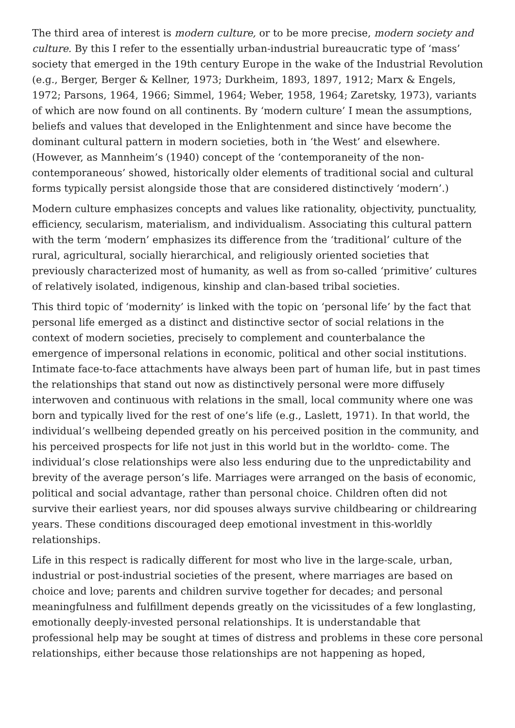The third area of interest is modern culture, or to be more precise, modern society and culture. By this I refer to the essentially urban-industrial bureaucratic type of ‘mass’ society that emerged in the 19th century Europe in the wake of the Industrial Revolution (e.g., Berger, Berger & Kellner, 1973; Durkheim, 1893, 1897, 1912; Marx & Engels, 1972; Parsons, 1964, 1966; Simmel, 1964; Weber, 1958, 1964; Zaretsky, 1973), variants of which are now found on all continents. By ‘modern culture’ I mean the assumptions, beliefs and values that developed in the Enlightenment and since have become the dominant cultural pattern in modern societies, both in ‘the West’ and elsewhere. (However, as Mannheim’s (1940) concept of the ‘contemporaneity of the non-contemporaneous’ showed, historically older elements of traditional social and cultural forms typically persist alongside those that are considered distinctively ‘modern’.)
Modern culture emphasizes concepts and values like rationality, objectivity, punctuality, efficiency, secularism, materialism, and individualism. Associating this cultural pattern with the term ‘modern’ emphasizes its difference from the ‘traditional’ culture of the rural, agricultural, socially hierarchical, and religiously oriented societies that previously characterized most of humanity, as well as from so-called ‘primitive’ cultures of relatively isolated, indigenous, kinship and clan-based tribal societies.
This third topic of ‘modernity’ is linked with the topic on ‘personal life’ by the fact that personal life emerged as a distinct and distinctive sector of social relations in the context of modern societies, precisely to complement and counterbalance the emergence of impersonal relations in economic, political and other social institutions. Intimate face-to-face attachments have always been part of human life, but in past times the relationships that stand out now as distinctively personal were more diffusely interwoven and continuous with relations in the small, local community where one was born and typically lived for the rest of one’s life (e.g., Laslett, 1971). In that world, the individual’s wellbeing depended greatly on his perceived position in the community, and his perceived prospects for life not just in this world but in the worldto- come. The individual’s close relationships were also less enduring due to the unpredictability and brevity of the average person’s life. Marriages were arranged on the basis of economic, political and social advantage, rather than personal choice. Children often did not survive their earliest years, nor did spouses always survive childbearing or childrearing years. These conditions discouraged deep emotional investment in this-worldly relationships.
Life in this respect is radically different for most who live in the large-scale, urban, industrial or post-industrial societies of the present, where marriages are based on choice and love; parents and children survive together for decades; and personal meaningfulness and fulfillment depends greatly on the vicissitudes of a few longlasting, emotionally deeply-invested personal relationships. It is understandable that professional help may be sought at times of distress and problems in these core personal relationships, either because those relationships are not happening as hoped,